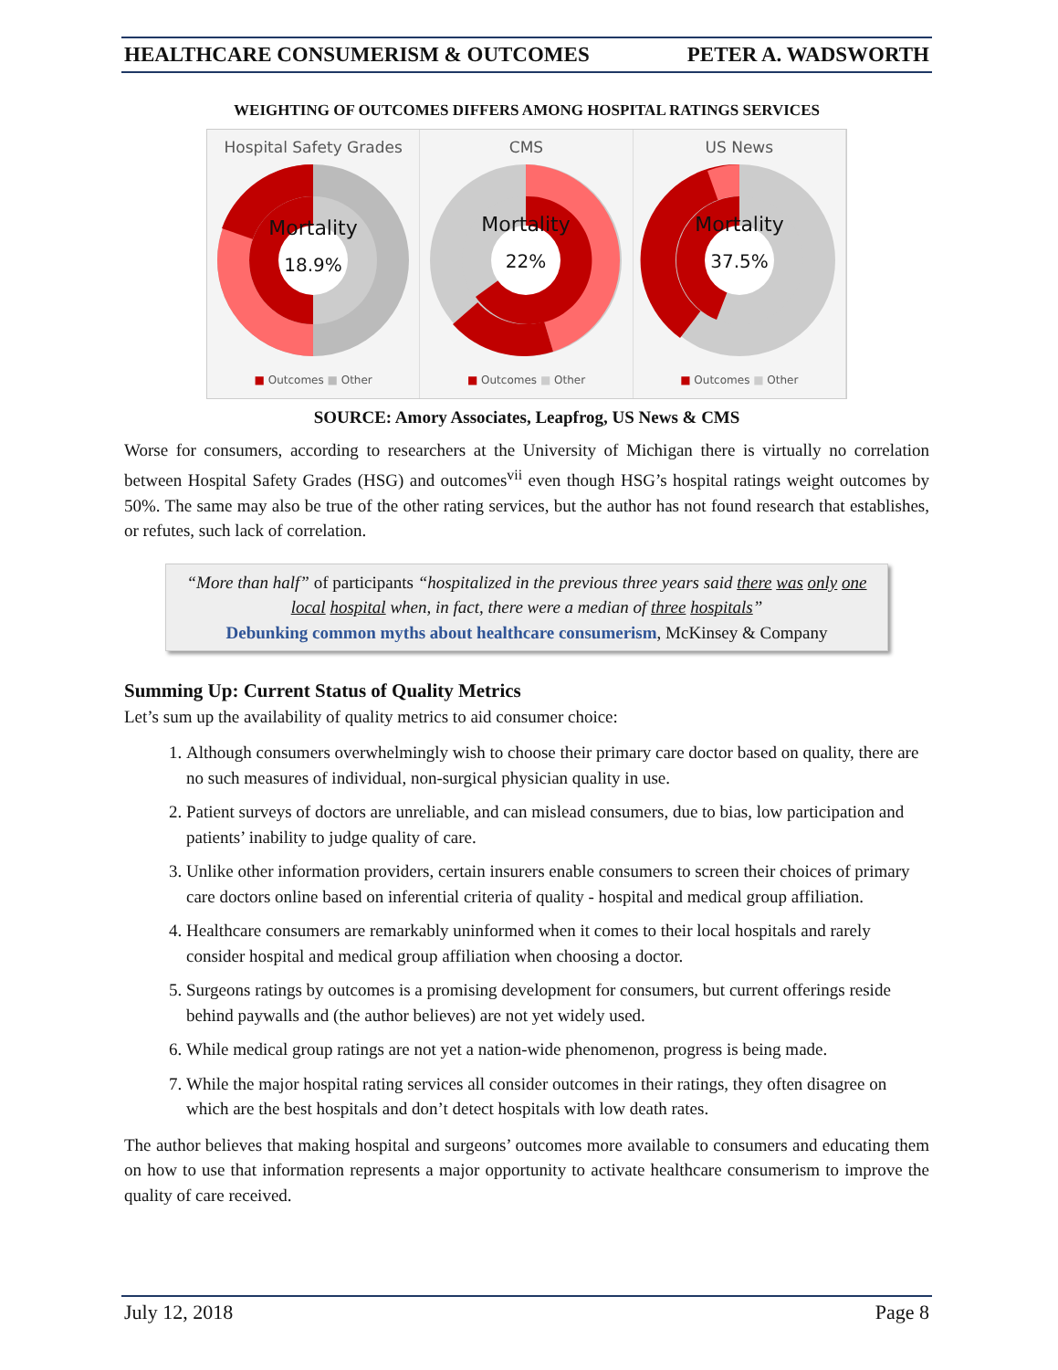HEALTHCARE CONSUMERISM & OUTCOMES PETER A. WADSWORTH
WEIGHTING OF OUTCOMES DIFFERS AMONG HOSPITAL RATINGS SERVICES
Hospital Safety Grades
Mortality
18.9%
■ Outcomes ■ Other
CMS
Mortality
22%
■ Outcomes ■ Other
US News
Mortality
37.5%
■ Outcomes ■ Other
SOURCE: Amory Associates, Leapfrog, US News & CMS
Worse for consumers, according to researchers at the University of Michigan there is virtually no correlation between Hospital Safety Grades (HSG) and outcomes<sup>vii</sup> even though HSG’s hospital ratings weight outcomes by 50%. The same may also be true of the other rating services, but the author has not found research that establishes, or refutes, such lack of correlation.
“More than half” of participants “hospitalized in the previous three years said there was only one local hospital when, in fact, there were a median of three hospitals”
Debunking common myths about healthcare consumerism, McKinsey & Company
Summing Up: Current Status of Quality Metrics
Let’s sum up the availability of quality metrics to aid consumer choice:
1. Although consumers overwhelmingly wish to choose their primary care doctor based on quality, there are no such measures of individual, non-surgical physician quality in use.
2. Patient surveys of doctors are unreliable, and can mislead consumers, due to bias, low participation and patients’ inability to judge quality of care.
3. Unlike other information providers, certain insurers enable consumers to screen their choices of primary care doctors online based on inferential criteria of quality - hospital and medical group affiliation.
4. Healthcare consumers are remarkably uninformed when it comes to their local hospitals and rarely consider hospital and medical group affiliation when choosing a doctor.
5. Surgeons ratings by outcomes is a promising development for consumers, but current offerings reside behind paywalls and (the author believes) are not yet widely used.
6. While medical group ratings are not yet a nation-wide phenomenon, progress is being made.
7. While the major hospital rating services all consider outcomes in their ratings, they often disagree on which are the best hospitals and don’t detect hospitals with low death rates.
The author believes that making hospital and surgeons’ outcomes more available to consumers and educating them on how to use that information represents a major opportunity to activate healthcare consumerism to improve the quality of care received.
July 12, 2018 Page 8